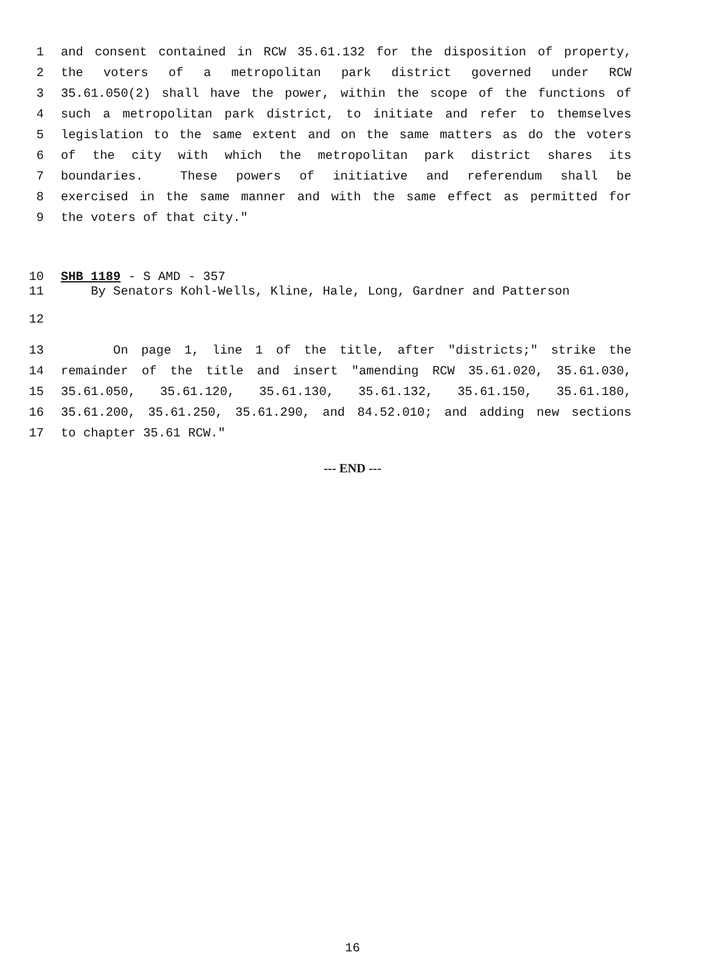1 and consent contained in RCW 35.61.132 for the disposition of property,
2 the voters of a metropolitan park district governed under RCW
3 35.61.050(2) shall have the power, within the scope of the functions of
4 such a metropolitan park district, to initiate and refer to themselves
5 legislation to the same extent and on the same matters as do the voters
6 of the city with which the metropolitan park district shares its
7 boundaries. These powers of initiative and referendum shall be
8 exercised in the same manner and with the same effect as permitted for
9 the voters of that city."
10 SHB 1189 - S AMD - 357
11 By Senators Kohl-Wells, Kline, Hale, Long, Gardner and Patterson
12
13 On page 1, line 1 of the title, after "districts;" strike the
14 remainder of the title and insert "amending RCW 35.61.020, 35.61.030,
15 35.61.050, 35.61.120, 35.61.130, 35.61.132, 35.61.150, 35.61.180,
16 35.61.200, 35.61.250, 35.61.290, and 84.52.010; and adding new sections
17 to chapter 35.61 RCW."
--- END ---
16